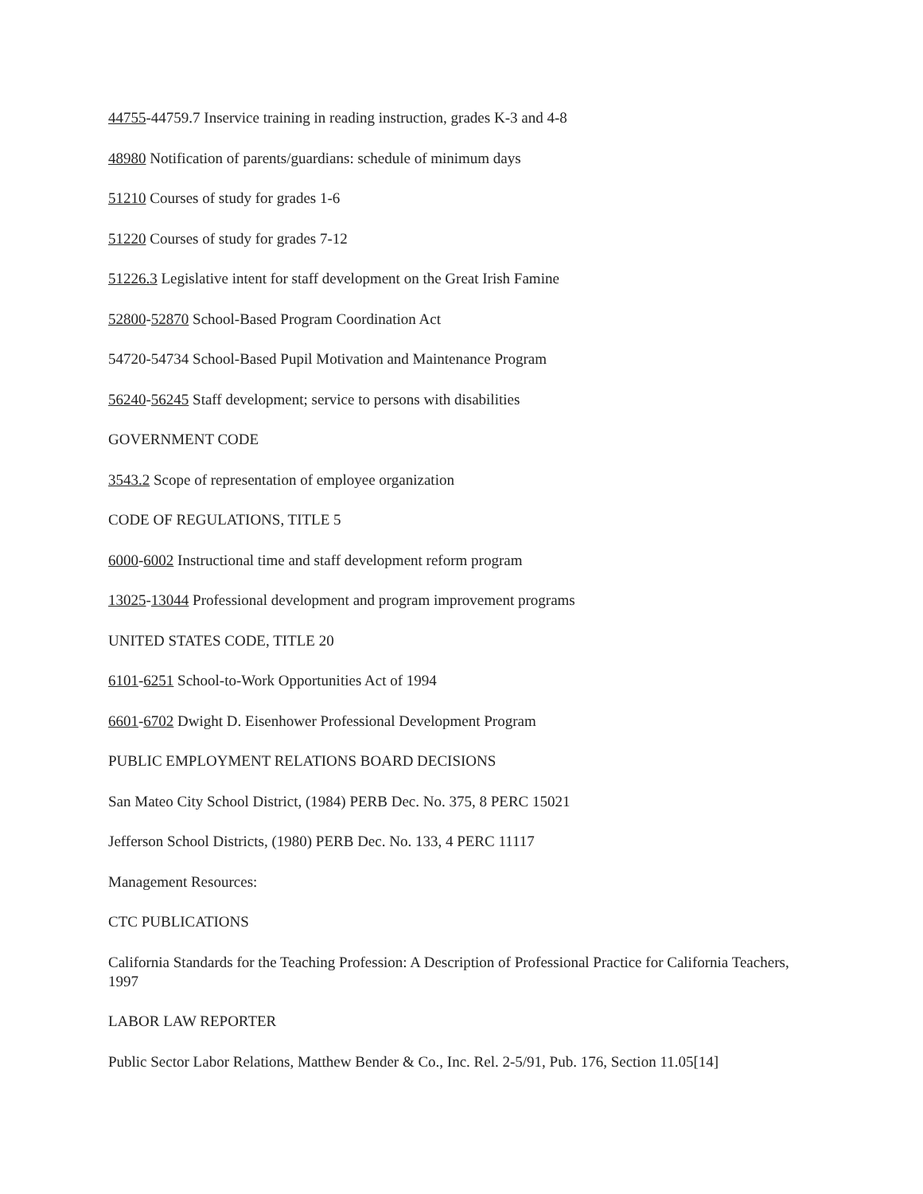44755-44759.7 Inservice training in reading instruction, grades K-3 and 4-8
48980 Notification of parents/guardians: schedule of minimum days
51210 Courses of study for grades 1-6
51220 Courses of study for grades 7-12
51226.3 Legislative intent for staff development on the Great Irish Famine
52800-52870 School-Based Program Coordination Act
54720-54734 School-Based Pupil Motivation and Maintenance Program
56240-56245 Staff development; service to persons with disabilities
GOVERNMENT CODE
3543.2 Scope of representation of employee organization
CODE OF REGULATIONS, TITLE 5
6000-6002 Instructional time and staff development reform program
13025-13044 Professional development and program improvement programs
UNITED STATES CODE, TITLE 20
6101-6251 School-to-Work Opportunities Act of 1994
6601-6702 Dwight D. Eisenhower Professional Development Program
PUBLIC EMPLOYMENT RELATIONS BOARD DECISIONS
San Mateo City School District, (1984) PERB Dec. No. 375, 8 PERC 15021
Jefferson School Districts, (1980) PERB Dec. No. 133, 4 PERC 11117
Management Resources:
CTC PUBLICATIONS
California Standards for the Teaching Profession: A Description of Professional Practice for California Teachers, 1997
LABOR LAW REPORTER
Public Sector Labor Relations, Matthew Bender & Co., Inc. Rel. 2-5/91, Pub. 176, Section 11.05[14]